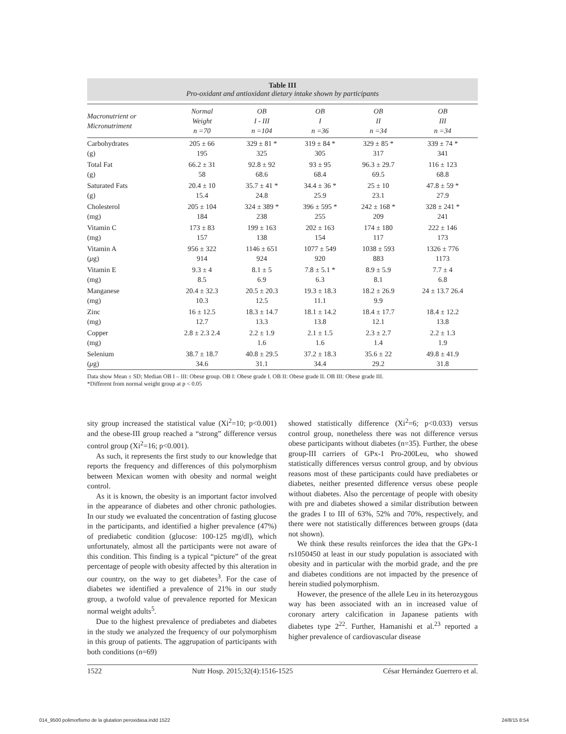Table III
Pro-oxidant and antioxidant dietary intake shown by participants
| Macronutrient or Micronutriment | Normal Weight n =70 | OB I - III n =104 | OB I n =36 | OB II n =34 | OB III n =34 |
| --- | --- | --- | --- | --- | --- |
| Carbohydrates (g) | 205 ± 66 195 | 329 ± 81 * 325 | 319 ± 84 * 305 | 329 ± 85 * 317 | 339 ± 74 * 341 |
| Total Fat (g) | 66.2 ± 31 58 | 92.8 ± 92 68.6 | 93 ± 95 68.4 | 96.3 ± 29.7 69.5 | 116 ± 123 68.8 |
| Saturated Fats (g) | 20.4 ± 10 15.4 | 35.7 ± 41 * 24.8 | 34.4 ± 36 * 25.9 | 25 ± 10 23.1 | 47.8 ± 59 * 27.9 |
| Cholesterol (mg) | 205 ± 104 184 | 324 ± 389 * 238 | 396 ± 595 * 255 | 242 ± 168 * 209 | 328 ± 241 * 241 |
| Vitamin C (mg) | 173 ± 83 157 | 199 ± 163 138 | 202 ± 163 154 | 174 ± 180 117 | 222 ± 146 173 |
| Vitamin A ( μ g) | 956 ± 322 914 | 1146 ± 651 924 | 1077 ± 549 920 | 1038 ± 593 883 | 1326 ± 776 1173 |
| Vitamin E (mg) | 9.3 ± 4 8.5 | 8.1 ± 5 6.9 | 7.8 ± 5.1 * 6.3 | 8.9 ± 5.9 8.1 | 7.7 ± 4 6.8 |
| Manganese (mg) | 20.4 ± 32.3 10.3 | 20.5 ± 20.3 12.5 | 19.3 ± 18.3 11.1 | 18.2 ± 26.9 9.9 | 24 ± 13.7 26.4 |
| Zinc (mg) | 16 ± 12.5 12.7 | 18.3 ± 14.7 13.3 | 18.1 ± 14.2 13.8 | 18.4 ± 17.7 12.1 | 18.4 ± 12.2 13.8 |
| Copper (mg) | 2.8 ± 2.3 2.4 | 2.2 ± 1.9 1.6 | 2.1 ± 1.5 1.6 | 2.3 ± 2.7 1.4 | 2.2 ± 1.3 1.9 |
| Selenium ( μ g) | 38.7 ± 18.7 34.6 | 40.8 ± 29.5 31.1 | 37.2 ± 18.3 34.4 | 35.6 ± 22 29.2 | 49.8 ± 41.9 31.8 |
Data show Mean ± SD; Median OB I – III: Obese group. OB I: Obese grade I. OB II: Obese grade II. OB III: Obese grade III.
*Different from normal weight group at p < 0.05
sity group increased the statistical value (Xi<sup>2</sup>=10; p<0.001) and the obese-III group reached a “strong” difference versus control group (Xi<sup>2</sup>=16; p<0.001).
As such, it represents the first study to our knowledge that reports the frequency and differences of this polymorphism between Mexican women with obesity and normal weight control.
As it is known, the obesity is an important factor involved in the appearance of diabetes and other chronic pathologies. In our study we evaluated the concentration of fasting glucose in the participants, and identified a higher prevalence (47%) of prediabetic condition (glucose: 100-125 mg/dl), which unfortunately, almost all the participants were not aware of this condition. This finding is a typical “picture” of the great percentage of people with obesity affected by this alteration in our country, on the way to get diabetes<sup>3</sup>. For the case of diabetes we identified a prevalence of 21% in our study group, a twofold value of prevalence reported for Mexican normal weight adults<sup>5</sup>.
Due to the highest prevalence of prediabetes and diabetes in the study we analyzed the frequency of our polymorphism in this group of patients. The aggrupation of participants with both conditions (n=69)
showed statistically difference (Xi<sup>2</sup>=6; p<0.033) versus control group, nonetheless there was not difference versus obese participants without diabetes (n=35). Further, the obese group-III carriers of GPx-1 Pro-200Leu, who showed statistically differences versus control group, and by obvious reasons most of these participants could have prediabetes or diabetes, neither presented difference versus obese people without diabetes. Also the percentage of people with obesity with pre and diabetes showed a similar distribution between the grades I to III of 63%, 52% and 70%, respectively, and there were not statistically differences between groups (data not shown).
We think these results reinforces the idea that the GPx-1 rs1050450 at least in our study population is associated with obesity and in particular with the morbid grade, and the pre and diabetes conditions are not impacted by the presence of herein studied polymorphism.
However, the presence of the allele Leu in its heterozygous way has been associated with an in increased value of coronary artery calcification in Japanese patients with diabetes type 2<sup>22</sup>. Further, Hamanishi et al.<sup>23</sup> reported a higher prevalence of cardiovascular disease
1522 Nutr Hosp. 2015;32(4):1516-1525 César Hernández Guerrero et al.
014_9500 polimorfismo de la glutation peroxidasa.indd 1522 24/8/15 8:54